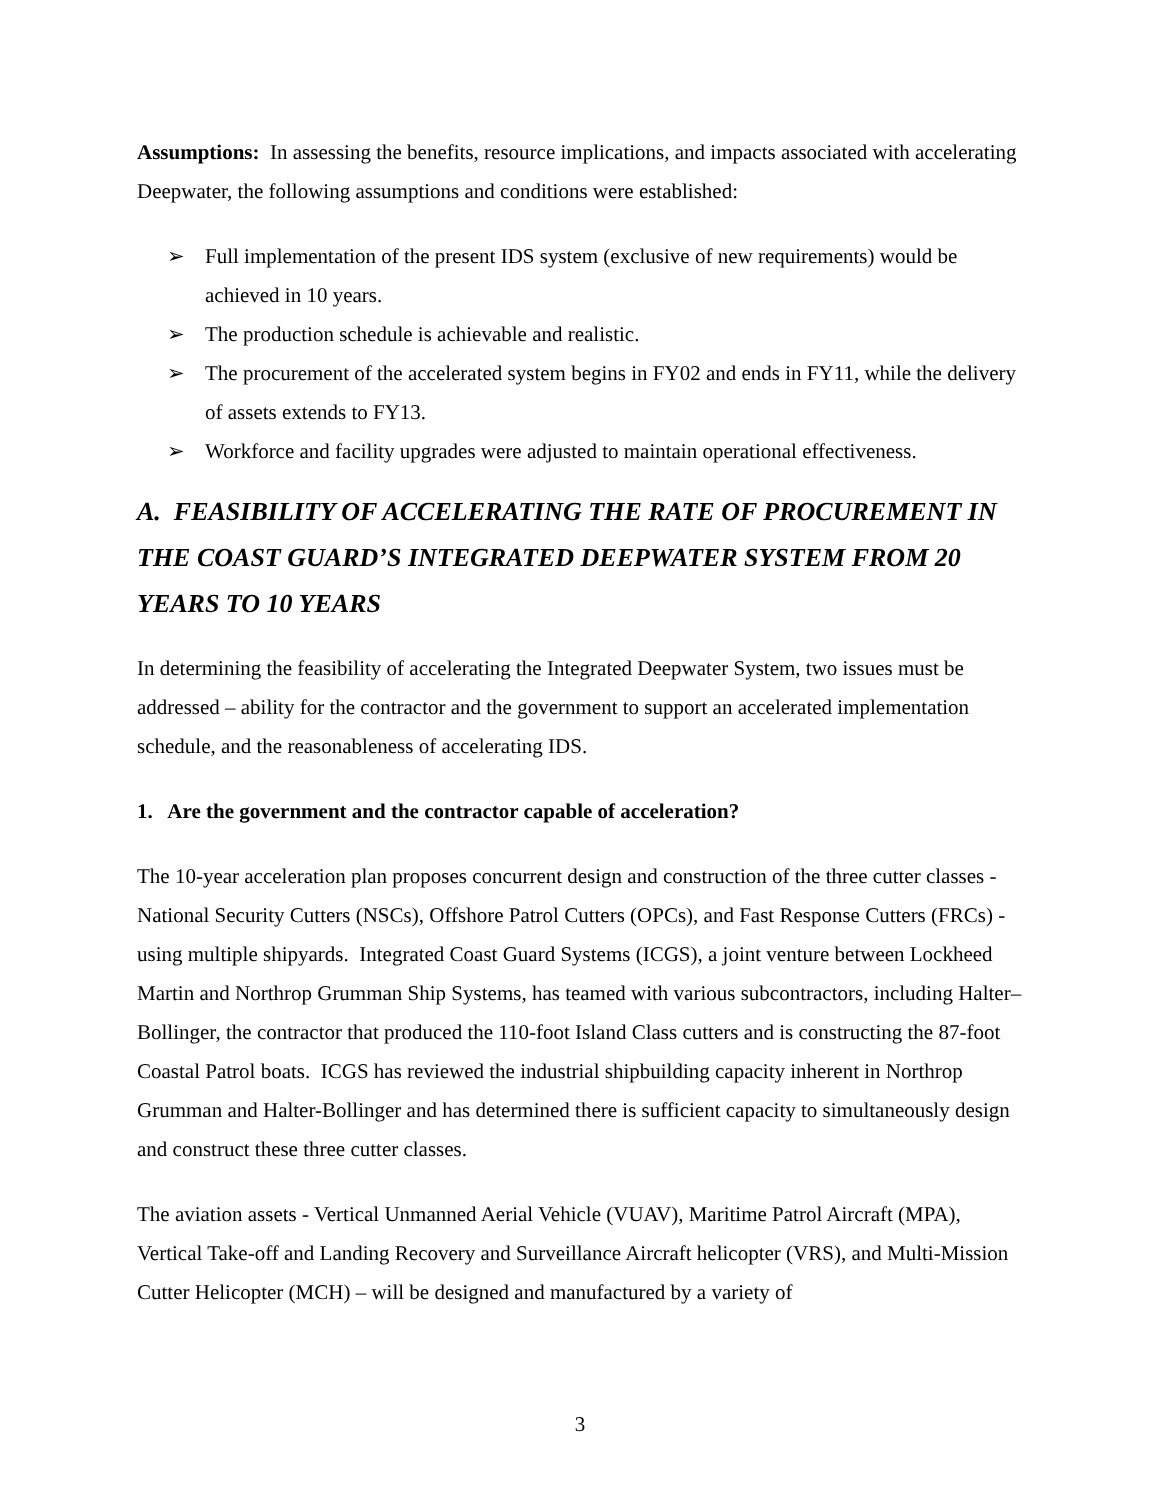Assumptions: In assessing the benefits, resource implications, and impacts associated with accelerating Deepwater, the following assumptions and conditions were established:
➢ Full implementation of the present IDS system (exclusive of new requirements) would be achieved in 10 years.
➢ The production schedule is achievable and realistic.
➢ The procurement of the accelerated system begins in FY02 and ends in FY11, while the delivery of assets extends to FY13.
➢ Workforce and facility upgrades were adjusted to maintain operational effectiveness.
A. FEASIBILITY OF ACCELERATING THE RATE OF PROCUREMENT IN THE COAST GUARD’S INTEGRATED DEEPWATER SYSTEM FROM 20 YEARS TO 10 YEARS
In determining the feasibility of accelerating the Integrated Deepwater System, two issues must be addressed – ability for the contractor and the government to support an accelerated implementation schedule, and the reasonableness of accelerating IDS.
1. Are the government and the contractor capable of acceleration?
The 10-year acceleration plan proposes concurrent design and construction of the three cutter classes - National Security Cutters (NSCs), Offshore Patrol Cutters (OPCs), and Fast Response Cutters (FRCs) - using multiple shipyards. Integrated Coast Guard Systems (ICGS), a joint venture between Lockheed Martin and Northrop Grumman Ship Systems, has teamed with various subcontractors, including Halter–Bollinger, the contractor that produced the 110-foot Island Class cutters and is constructing the 87-foot Coastal Patrol boats. ICGS has reviewed the industrial shipbuilding capacity inherent in Northrop Grumman and Halter-Bollinger and has determined there is sufficient capacity to simultaneously design and construct these three cutter classes.
The aviation assets - Vertical Unmanned Aerial Vehicle (VUAV), Maritime Patrol Aircraft (MPA), Vertical Take-off and Landing Recovery and Surveillance Aircraft helicopter (VRS), and Multi-Mission Cutter Helicopter (MCH) – will be designed and manufactured by a variety of
3